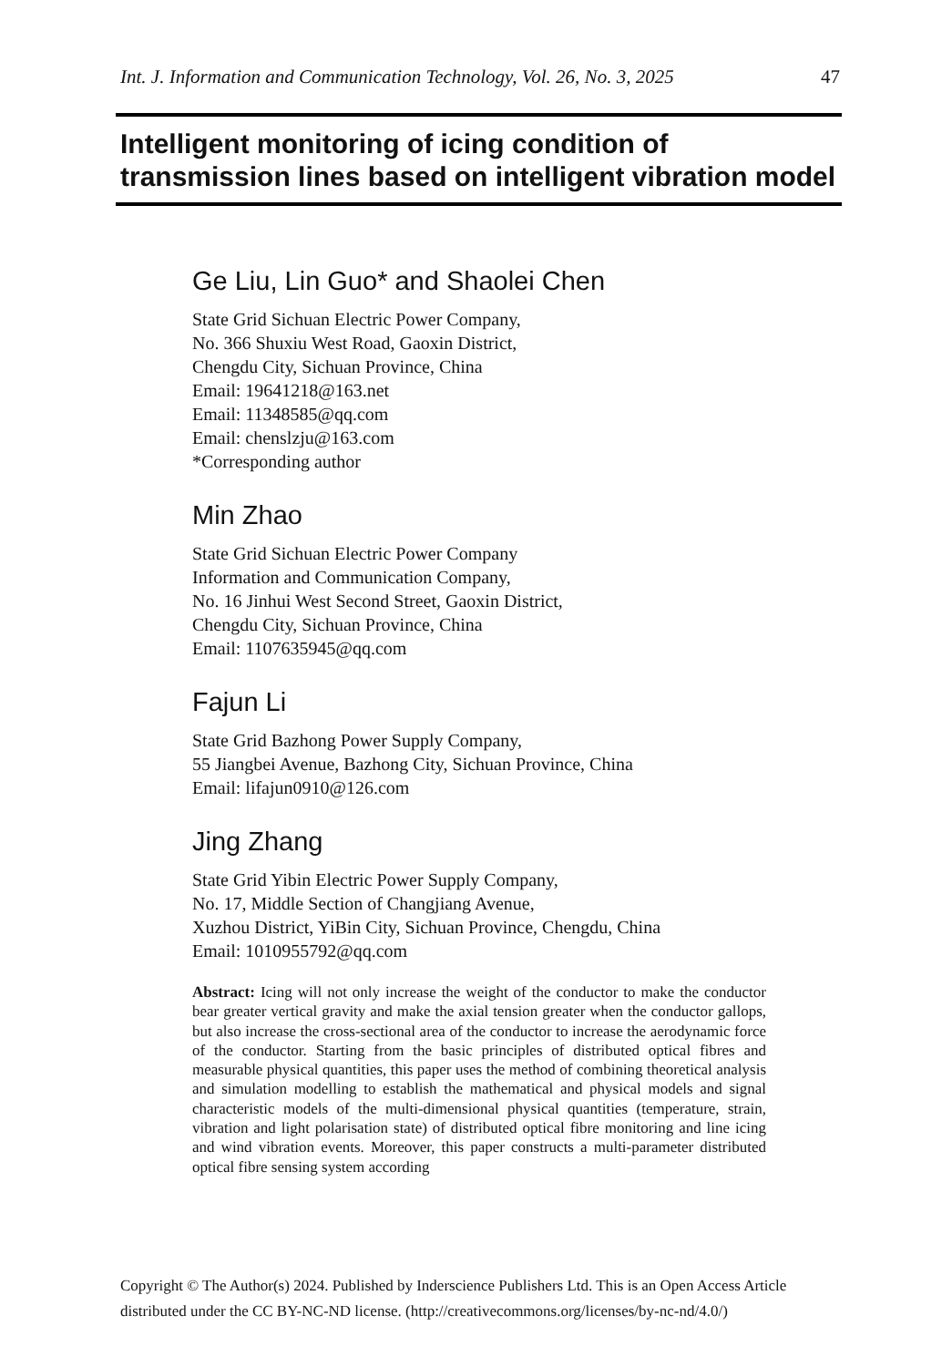Int. J. Information and Communication Technology, Vol. 26, No. 3, 2025 47
Intelligent monitoring of icing condition of transmission lines based on intelligent vibration model
Ge Liu, Lin Guo* and Shaolei Chen
State Grid Sichuan Electric Power Company,
No. 366 Shuxiu West Road, Gaoxin District,
Chengdu City, Sichuan Province, China
Email: 19641218@163.net
Email: 11348585@qq.com
Email: chenslzju@163.com
*Corresponding author
Min Zhao
State Grid Sichuan Electric Power Company
Information and Communication Company,
No. 16 Jinhui West Second Street, Gaoxin District,
Chengdu City, Sichuan Province, China
Email: 1107635945@qq.com
Fajun Li
State Grid Bazhong Power Supply Company,
55 Jiangbei Avenue, Bazhong City, Sichuan Province, China
Email: lifajun0910@126.com
Jing Zhang
State Grid Yibin Electric Power Supply Company,
No. 17, Middle Section of Changjiang Avenue,
Xuzhou District, YiBin City, Sichuan Province, Chengdu, China
Email: 1010955792@qq.com
Abstract: Icing will not only increase the weight of the conductor to make the conductor bear greater vertical gravity and make the axial tension greater when the conductor gallops, but also increase the cross-sectional area of the conductor to increase the aerodynamic force of the conductor. Starting from the basic principles of distributed optical fibres and measurable physical quantities, this paper uses the method of combining theoretical analysis and simulation modelling to establish the mathematical and physical models and signal characteristic models of the multi-dimensional physical quantities (temperature, strain, vibration and light polarisation state) of distributed optical fibre monitoring and line icing and wind vibration events. Moreover, this paper constructs a multi-parameter distributed optical fibre sensing system according
Copyright © The Author(s) 2024. Published by Inderscience Publishers Ltd. This is an Open Access Article
distributed under the CC BY-NC-ND license. (http://creativecommons.org/licenses/by-nc-nd/4.0/)